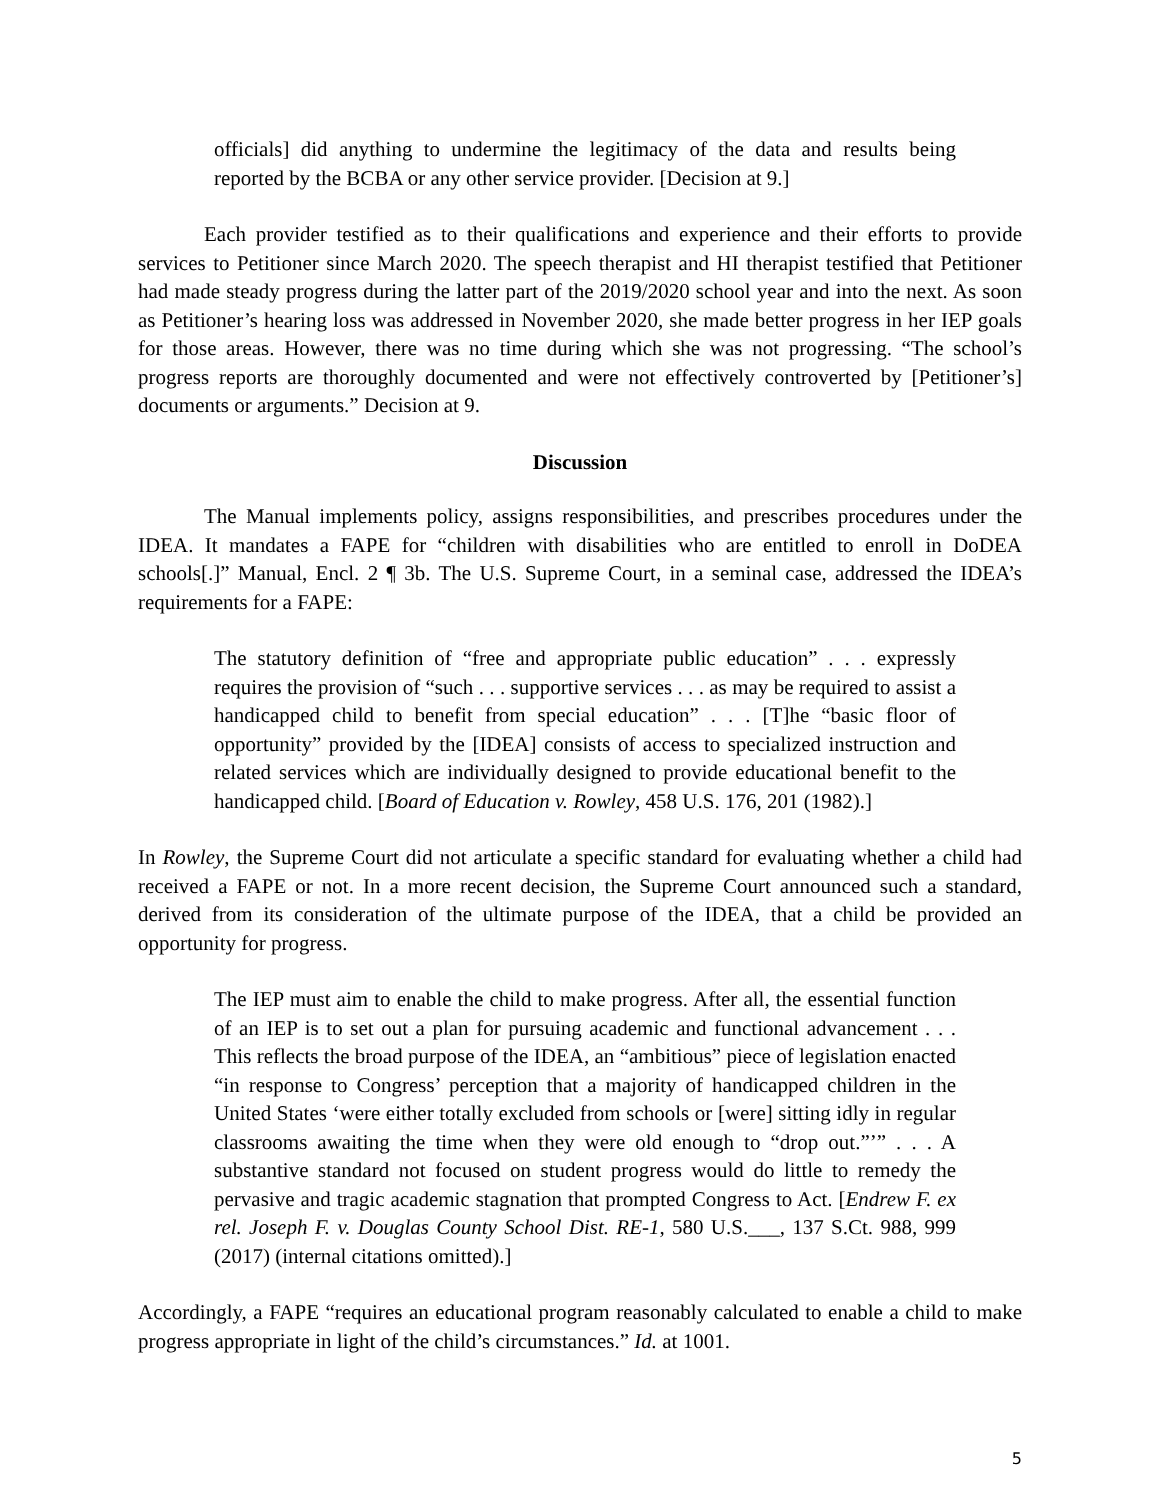officials] did anything to undermine the legitimacy of the data and results being reported by the BCBA or any other service provider. [Decision at 9.]
Each provider testified as to their qualifications and experience and their efforts to provide services to Petitioner since March 2020. The speech therapist and HI therapist testified that Petitioner had made steady progress during the latter part of the 2019/2020 school year and into the next. As soon as Petitioner’s hearing loss was addressed in November 2020, she made better progress in her IEP goals for those areas. However, there was no time during which she was not progressing. “The school’s progress reports are thoroughly documented and were not effectively controverted by [Petitioner’s] documents or arguments.” Decision at 9.
Discussion
The Manual implements policy, assigns responsibilities, and prescribes procedures under the IDEA. It mandates a FAPE for “children with disabilities who are entitled to enroll in DoDEA schools[.]” Manual, Encl. 2 ¶ 3b. The U.S. Supreme Court, in a seminal case, addressed the IDEA’s requirements for a FAPE:
The statutory definition of “free and appropriate public education” . . . expressly requires the provision of “such . . . supportive services . . . as may be required to assist a handicapped child to benefit from special education” . . . [T]he “basic floor of opportunity” provided by the [IDEA] consists of access to specialized instruction and related services which are individually designed to provide educational benefit to the handicapped child. [Board of Education v. Rowley, 458 U.S. 176, 201 (1982).]
In Rowley, the Supreme Court did not articulate a specific standard for evaluating whether a child had received a FAPE or not. In a more recent decision, the Supreme Court announced such a standard, derived from its consideration of the ultimate purpose of the IDEA, that a child be provided an opportunity for progress.
The IEP must aim to enable the child to make progress. After all, the essential function of an IEP is to set out a plan for pursuing academic and functional advancement . . . This reflects the broad purpose of the IDEA, an “ambitious” piece of legislation enacted “in response to Congress’ perception that a majority of handicapped children in the United States ‘were either totally excluded from schools or [were] sitting idly in regular classrooms awaiting the time when they were old enough to “drop out.”’” . . . A substantive standard not focused on student progress would do little to remedy the pervasive and tragic academic stagnation that prompted Congress to Act. [Endrew F. ex rel. Joseph F. v. Douglas County School Dist. RE-1, 580 U.S.___, 137 S.Ct. 988, 999 (2017) (internal citations omitted).]
Accordingly, a FAPE “requires an educational program reasonably calculated to enable a child to make progress appropriate in light of the child’s circumstances.” Id. at 1001.
5